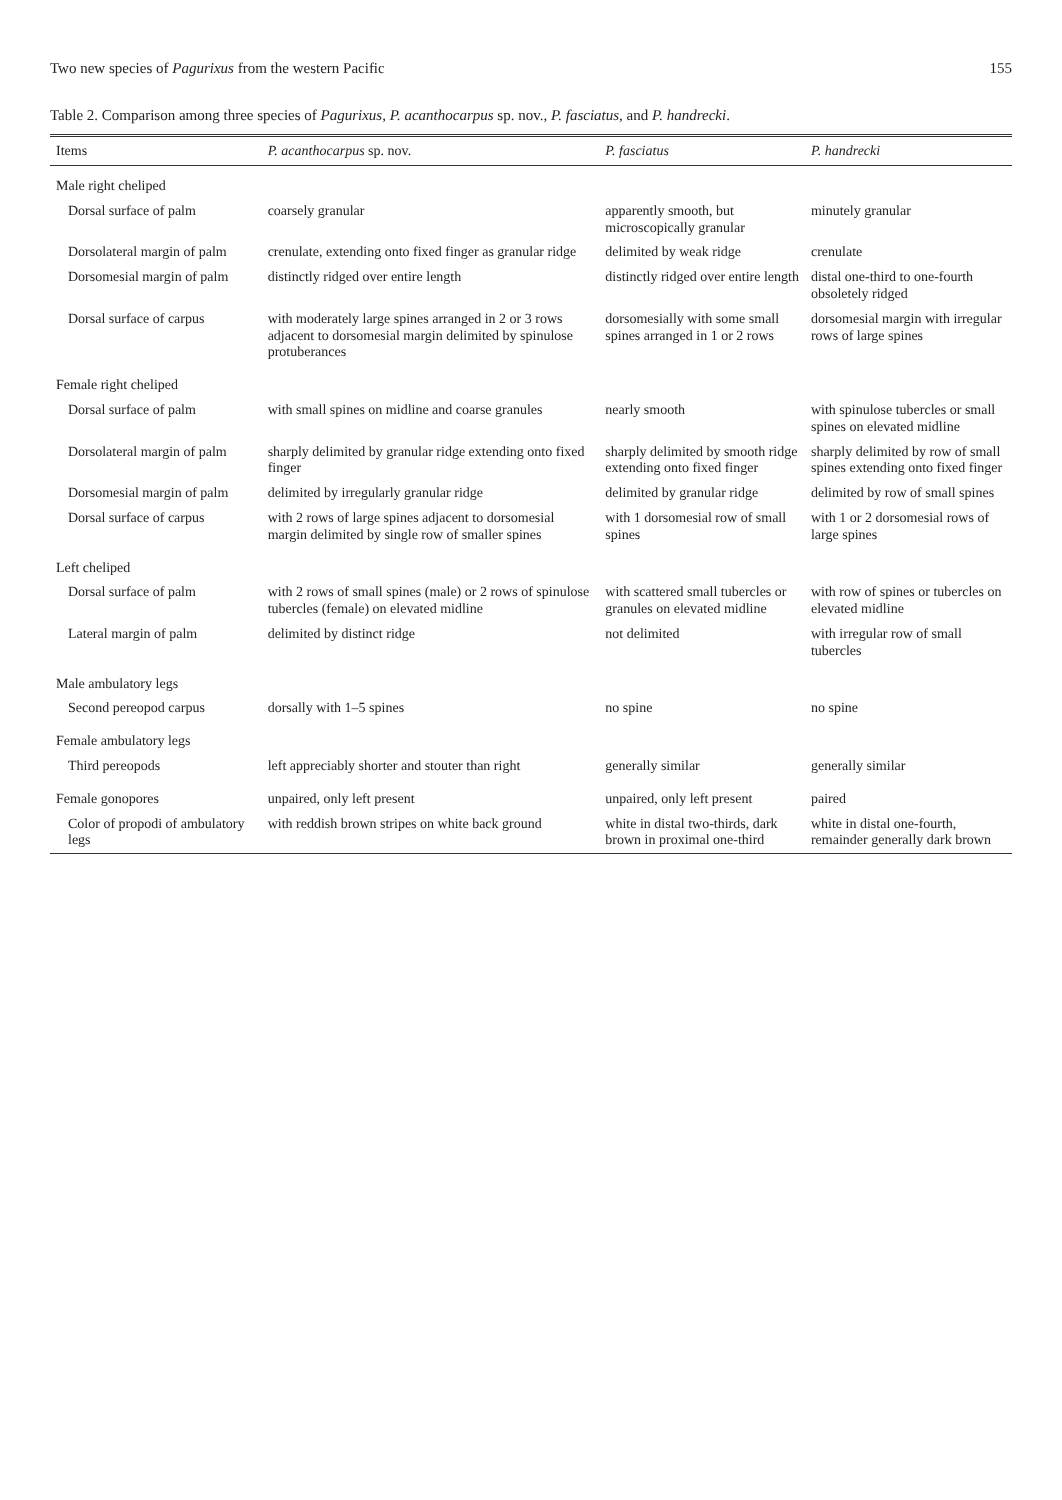Two new species of Pagurixus from the western Pacific 155
Table 2. Comparison among three species of Pagurixus, P. acanthocarpus sp. nov., P. fasciatus, and P. handrecki.
| Items | P. acanthocarpus sp. nov. | P. fasciatus | P. handrecki |
| --- | --- | --- | --- |
| Male right cheliped | | | |
| Dorsal surface of palm | coarsely granular | apparently smooth, but microscopically granular | minutely granular |
| Dorsolateral margin of palm | crenulate, extending onto fixed finger as granular ridge | delimited by weak ridge | crenulate |
| Dorsomesial margin of palm | distinctly ridged over entire length | distinctly ridged over entire length | distal one-third to one-fourth obsoletely ridged |
| Dorsal surface of carpus | with moderately large spines arranged in 2 or 3 rows adjacent to dorsomesial margin delimited by spinulose protuberances | dorsomesially with some small spines arranged in 1 or 2 rows | dorsomesial margin with irregular rows of large spines |
| Female right cheliped | | | |
| Dorsal surface of palm | with small spines on midline and coarse granules | nearly smooth | with spinulose tubercles or small spines on elevated midline |
| Dorsolateral margin of palm | sharply delimited by granular ridge extending onto fixed finger | sharply delimited by smooth ridge extending onto fixed finger | sharply delimited by row of small spines extending onto fixed finger |
| Dorsomesial margin of palm | delimited by irregularly granular ridge | delimited by granular ridge | delimited by row of small spines |
| Dorsal surface of carpus | with 2 rows of large spines adjacent to dorsomesial margin delimited by single row of smaller spines | with 1 dorsomesial row of small spines | with 1 or 2 dorsomesial rows of large spines |
| Left cheliped | | | |
| Dorsal surface of palm | with 2 rows of small spines (male) or 2 rows of spinulose tubercles (female) on elevated midline | with scattered small tubercles or granules on elevated midline | with row of spines or tubercles on elevated midline |
| Lateral margin of palm | delimited by distinct ridge | not delimited | with irregular row of small tubercles |
| Male ambulatory legs | | | |
| Second pereopod carpus | dorsally with 1–5 spines | no spine | no spine |
| Female ambulatory legs | | | |
| Third pereopods | left appreciably shorter and stouter than right | generally similar | generally similar |
| Female gonopores | unpaired, only left present | unpaired, only left present | paired |
| Color of propodi of ambulatory legs | with reddish brown stripes on white back ground | white in distal two-thirds, dark brown in proximal one-third | white in distal one-fourth, remainder generally dark brown |